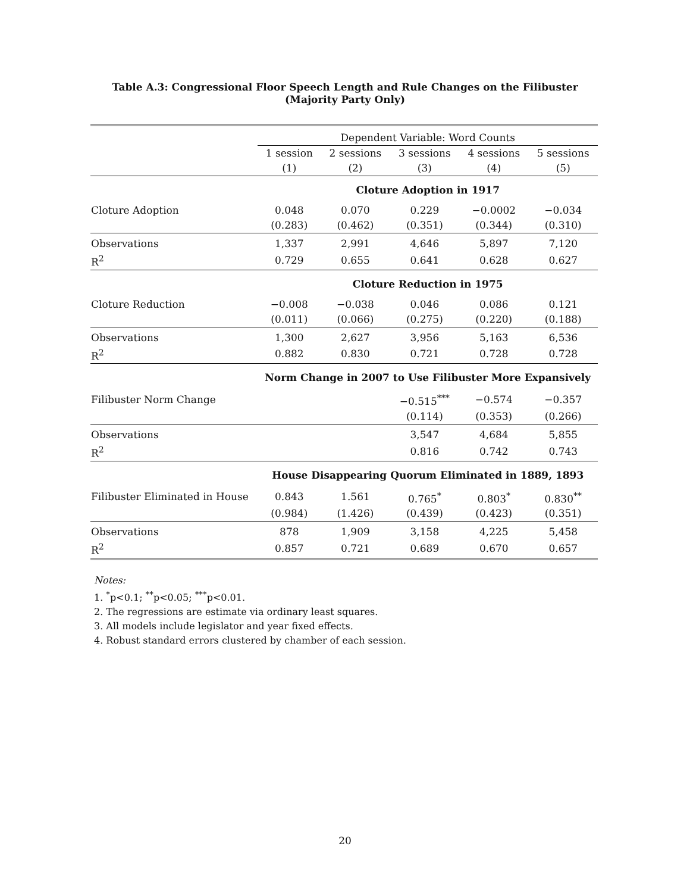Table A.3: Congressional Floor Speech Length and Rule Changes on the Filibuster
(Majority Party Only)
| | Dependent Variable: Word Counts | | | | |
| | 1 session | 2 sessions | 3 sessions | 4 sessions | 5 sessions |
| | (1) | (2) | (3) | (4) | (5) |
| | Cloture Adoption in 1917 | | | | |
| Cloture Adoption | 0.048 | 0.070 | 0.229 | −0.0002 | −0.034 |
| | (0.283) | (0.462) | (0.351) | (0.344) | (0.310) |
| Observations | 1,337 | 2,991 | 4,646 | 5,897 | 7,120 |
| R<sup>2</sup> | 0.729 | 0.655 | 0.641 | 0.628 | 0.627 |
| | Cloture Reduction in 1975 | | | | |
| Cloture Reduction | −0.008 | −0.038 | 0.046 | 0.086 | 0.121 |
| | (0.011) | (0.066) | (0.275) | (0.220) | (0.188) |
| Observations | 1,300 | 2,627 | 3,956 | 5,163 | 6,536 |
| R<sup>2</sup> | 0.882 | 0.830 | 0.721 | 0.728 | 0.728 |
| | Norm Change in 2007 to Use Filibuster More Expansively | | | | |
| Filibuster Norm Change | | | −0.515<sup>***</sup> | −0.574 | −0.357 |
| | | | (0.114) | (0.353) | (0.266) |
| Observations | | | 3,547 | 4,684 | 5,855 |
| R<sup>2</sup> | | | 0.816 | 0.742 | 0.743 |
| | House Disappearing Quorum Eliminated in 1889, 1893 | | | | |
| Filibuster Eliminated in House | 0.843 | 1.561 | 0.765<sup>*</sup> | 0.803<sup>*</sup> | 0.830<sup>**</sup> |
| | (0.984) | (1.426) | (0.439) | (0.423) | (0.351) |
| Observations | 878 | 1,909 | 3,158 | 4,225 | 5,458 |
| R<sup>2</sup> | 0.857 | 0.721 | 0.689 | 0.670 | 0.657 |
Notes:
1. <sup>*</sup>p<0.1; <sup>**</sup>p<0.05; <sup>***</sup>p<0.01.
2. The regressions are estimate via ordinary least squares.
3. All models include legislator and year fixed effects.
4. Robust standard errors clustered by chamber of each session.
20